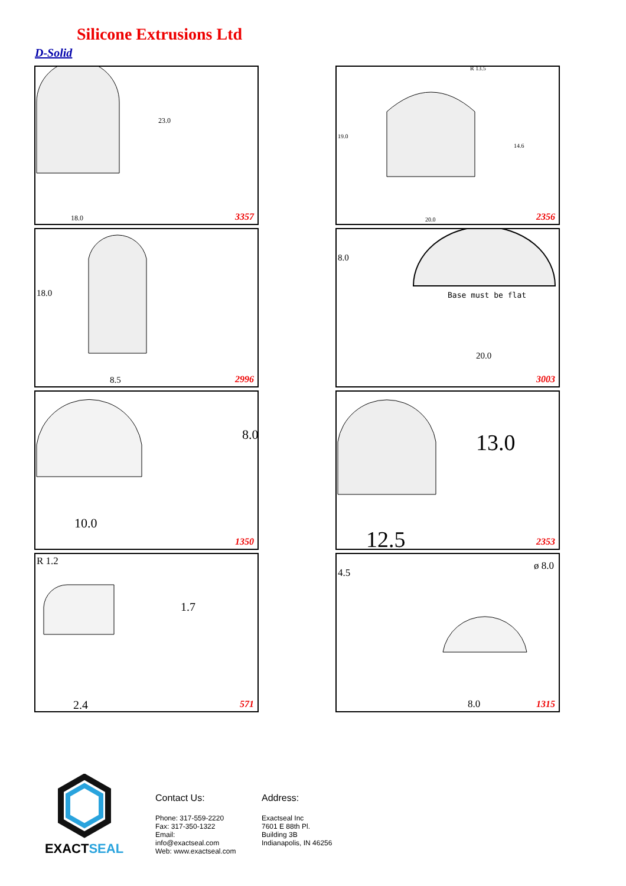Silicone Extrusions Ltd
D-Solid
23.0
18.0 3357
R 13.5
19.0
14.6
20.0 2356
18.0
8.5 2996
8.0
Base must be flat
20.0
3003
8.0
10.0
1350
13.0
12.5 2353
R 1.2
1.7
2.4 571
4.5
ø 8.0
8.0 1315
EXACTSEAL
Contact Us:
Phone: 317-559-2220
Fax: 317-350-1322
Email: info@exactseal.com
Web: www.exactseal.com
Address:
Exactseal Inc
7601 E 88th Pl.
Building 3B
Indianapolis, IN 46256